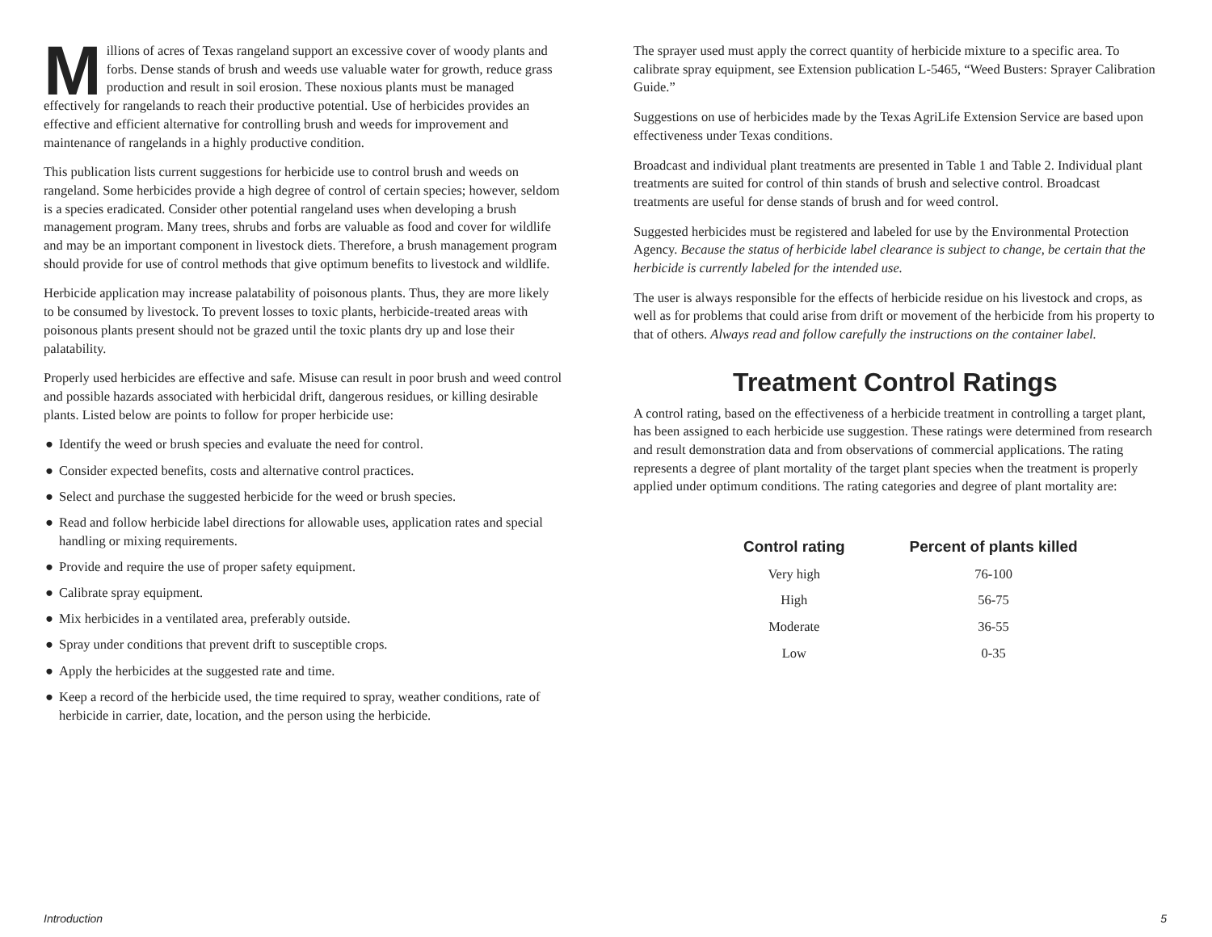Millions of acres of Texas rangeland support an excessive cover of woody plants and forbs. Dense stands of brush and weeds use valuable water for growth, reduce grass production and result in soil erosion. These noxious plants must be managed effectively for rangelands to reach their productive potential. Use of herbicides provides an effective and efficient alternative for controlling brush and weeds for improvement and maintenance of rangelands in a highly productive condition.
This publication lists current suggestions for herbicide use to control brush and weeds on rangeland. Some herbicides provide a high degree of control of certain species; however, seldom is a species eradicated. Consider other potential rangeland uses when developing a brush management program. Many trees, shrubs and forbs are valuable as food and cover for wildlife and may be an important component in livestock diets. Therefore, a brush management program should provide for use of control methods that give optimum benefits to livestock and wildlife.
Herbicide application may increase palatability of poisonous plants. Thus, they are more likely to be consumed by livestock. To prevent losses to toxic plants, herbicide-treated areas with poisonous plants present should not be grazed until the toxic plants dry up and lose their palatability.
Properly used herbicides are effective and safe. Misuse can result in poor brush and weed control and possible hazards associated with herbicidal drift, dangerous residues, or killing desirable plants. Listed below are points to follow for proper herbicide use:
● Identify the weed or brush species and evaluate the need for control.
● Consider expected benefits, costs and alternative control practices.
● Select and purchase the suggested herbicide for the weed or brush species.
● Read and follow herbicide label directions for allowable uses, application rates and special handling or mixing requirements.
● Provide and require the use of proper safety equipment.
● Calibrate spray equipment.
● Mix herbicides in a ventilated area, preferably outside.
● Spray under conditions that prevent drift to susceptible crops.
● Apply the herbicides at the suggested rate and time.
● Keep a record of the herbicide used, the time required to spray, weather conditions, rate of herbicide in carrier, date, location, and the person using the herbicide.
The sprayer used must apply the correct quantity of herbicide mixture to a specific area. To calibrate spray equipment, see Extension publication L-5465, “Weed Busters: Sprayer Calibration Guide.”
Suggestions on use of herbicides made by the Texas AgriLife Extension Service are based upon effectiveness under Texas conditions.
Broadcast and individual plant treatments are presented in Table 1 and Table 2. Individual plant treatments are suited for control of thin stands of brush and selective control. Broadcast treatments are useful for dense stands of brush and for weed control.
Suggested herbicides must be registered and labeled for use by the Environmental Protection Agency. Because the status of herbicide label clearance is subject to change, be certain that the herbicide is currently labeled for the intended use.
The user is always responsible for the effects of herbicide residue on his livestock and crops, as well as for problems that could arise from drift or movement of the herbicide from his property to that of others. Always read and follow carefully the instructions on the container label.
Treatment Control Ratings
A control rating, based on the effectiveness of a herbicide treatment in controlling a target plant, has been assigned to each herbicide use suggestion. These ratings were determined from research and result demonstration data and from observations of commercial applications. The rating represents a degree of plant mortality of the target plant species when the treatment is properly applied under optimum conditions. The rating categories and degree of plant mortality are:
| Control rating | Percent of plants killed |
| --- | --- |
| Very high | 76-100 |
| High | 56-75 |
| Moderate | 36-55 |
| Low | 0-35 |
Introduction 5